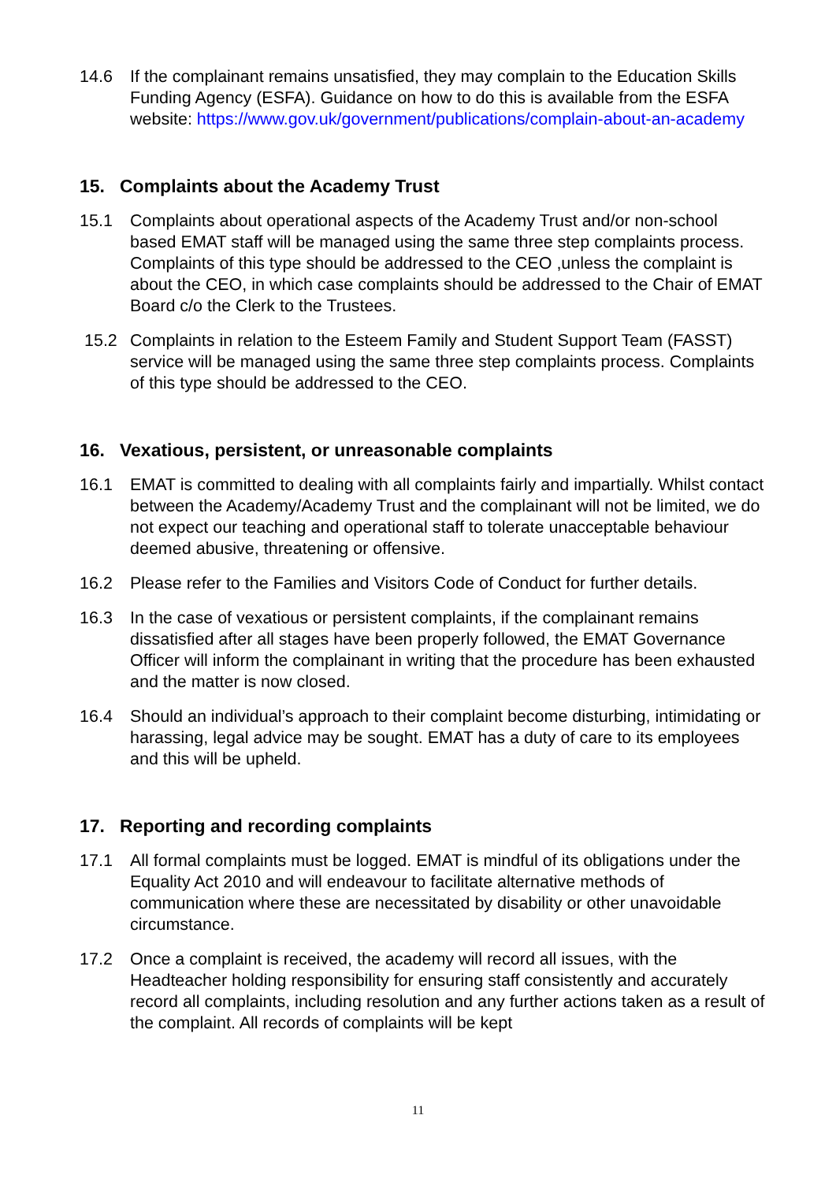14.6 If the complainant remains unsatisfied, they may complain to the Education Skills Funding Agency (ESFA). Guidance on how to do this is available from the ESFA website: https://www.gov.uk/government/publications/complain-about-an-academy
15. Complaints about the Academy Trust
15.1 Complaints about operational aspects of the Academy Trust and/or non-school based EMAT staff will be managed using the same three step complaints process. Complaints of this type should be addressed to the CEO ,unless the complaint is about the CEO, in which case complaints should be addressed to the Chair of EMAT Board c/o the Clerk to the Trustees.
15.2 Complaints in relation to the Esteem Family and Student Support Team (FASST) service will be managed using the same three step complaints process. Complaints of this type should be addressed to the CEO.
16. Vexatious, persistent, or unreasonable complaints
16.1 EMAT is committed to dealing with all complaints fairly and impartially. Whilst contact between the Academy/Academy Trust and the complainant will not be limited, we do not expect our teaching and operational staff to tolerate unacceptable behaviour deemed abusive, threatening or offensive.
16.2 Please refer to the Families and Visitors Code of Conduct for further details.
16.3 In the case of vexatious or persistent complaints, if the complainant remains dissatisfied after all stages have been properly followed, the EMAT Governance Officer will inform the complainant in writing that the procedure has been exhausted and the matter is now closed.
16.4 Should an individual’s approach to their complaint become disturbing, intimidating or harassing, legal advice may be sought. EMAT has a duty of care to its employees and this will be upheld.
17. Reporting and recording complaints
17.1 All formal complaints must be logged. EMAT is mindful of its obligations under the Equality Act 2010 and will endeavour to facilitate alternative methods of communication where these are necessitated by disability or other unavoidable circumstance.
17.2 Once a complaint is received, the academy will record all issues, with the Headteacher holding responsibility for ensuring staff consistently and accurately record all complaints, including resolution and any further actions taken as a result of the complaint. All records of complaints will be kept
11